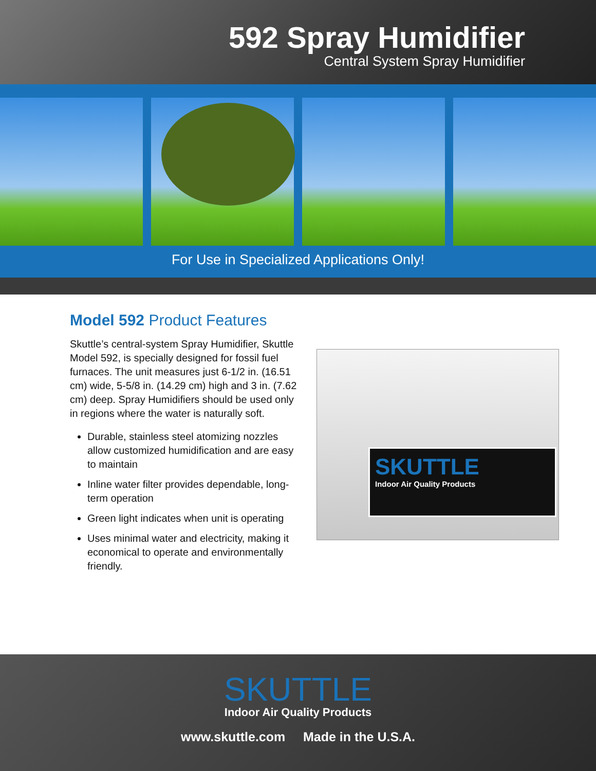592 Spray Humidifier
Central System Spray Humidifier
For Use in Specialized Applications Only!
Model 592 Product Features
Skuttle’s central-system Spray Humidifier, Skuttle Model 592, is specially designed for fossil fuel furnaces. The unit measures just 6-1/2 in. (16.51 cm) wide, 5-5/8 in. (14.29 cm) high and 3 in. (7.62 cm) deep. Spray Humidifiers should be used only in regions where the water is naturally soft.
Durable, stainless steel atomizing nozzles allow customized humidification and are easy to maintain
Inline water filter provides dependable, long-term operation
Green light indicates when unit is operating
Uses minimal water and electricity, making it economical to operate and environmentally friendly.
SKUTTLE
Indoor Air Quality Products
SKUTTLE
Indoor Air Quality Products
www.skuttle.com Made in the U.S.A.